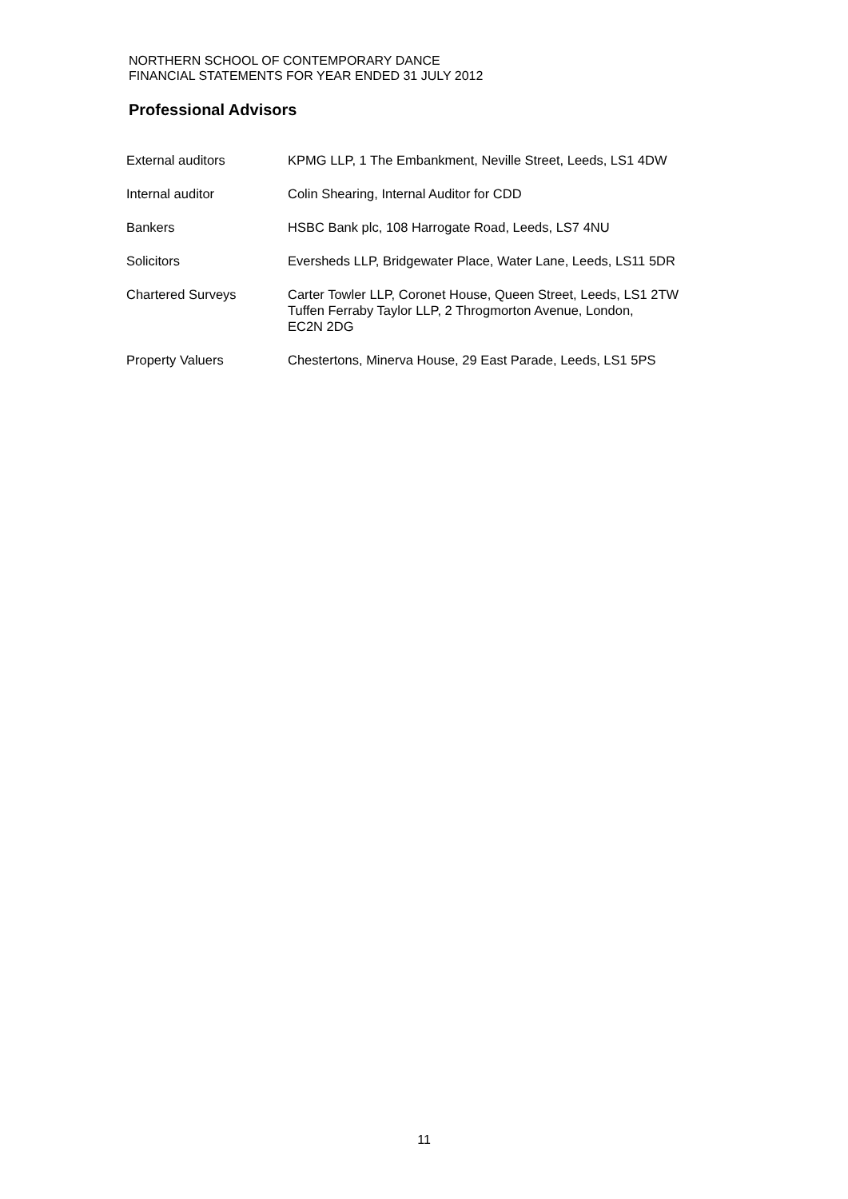NORTHERN SCHOOL OF CONTEMPORARY DANCE
FINANCIAL STATEMENTS FOR YEAR ENDED 31 JULY 2012
Professional Advisors
| External auditors | KPMG LLP, 1 The Embankment, Neville Street, Leeds, LS1 4DW |
| Internal auditor | Colin Shearing, Internal Auditor for CDD |
| Bankers | HSBC Bank plc, 108 Harrogate Road, Leeds, LS7 4NU |
| Solicitors | Eversheds LLP, Bridgewater Place, Water Lane, Leeds, LS11 5DR |
| Chartered Surveys | Carter Towler LLP, Coronet House, Queen Street, Leeds, LS1 2TW Tuffen Ferraby Taylor LLP, 2 Throgmorton Avenue, London, EC2N 2DG |
| Property Valuers | Chestertons, Minerva House, 29 East Parade, Leeds, LS1 5PS |
11